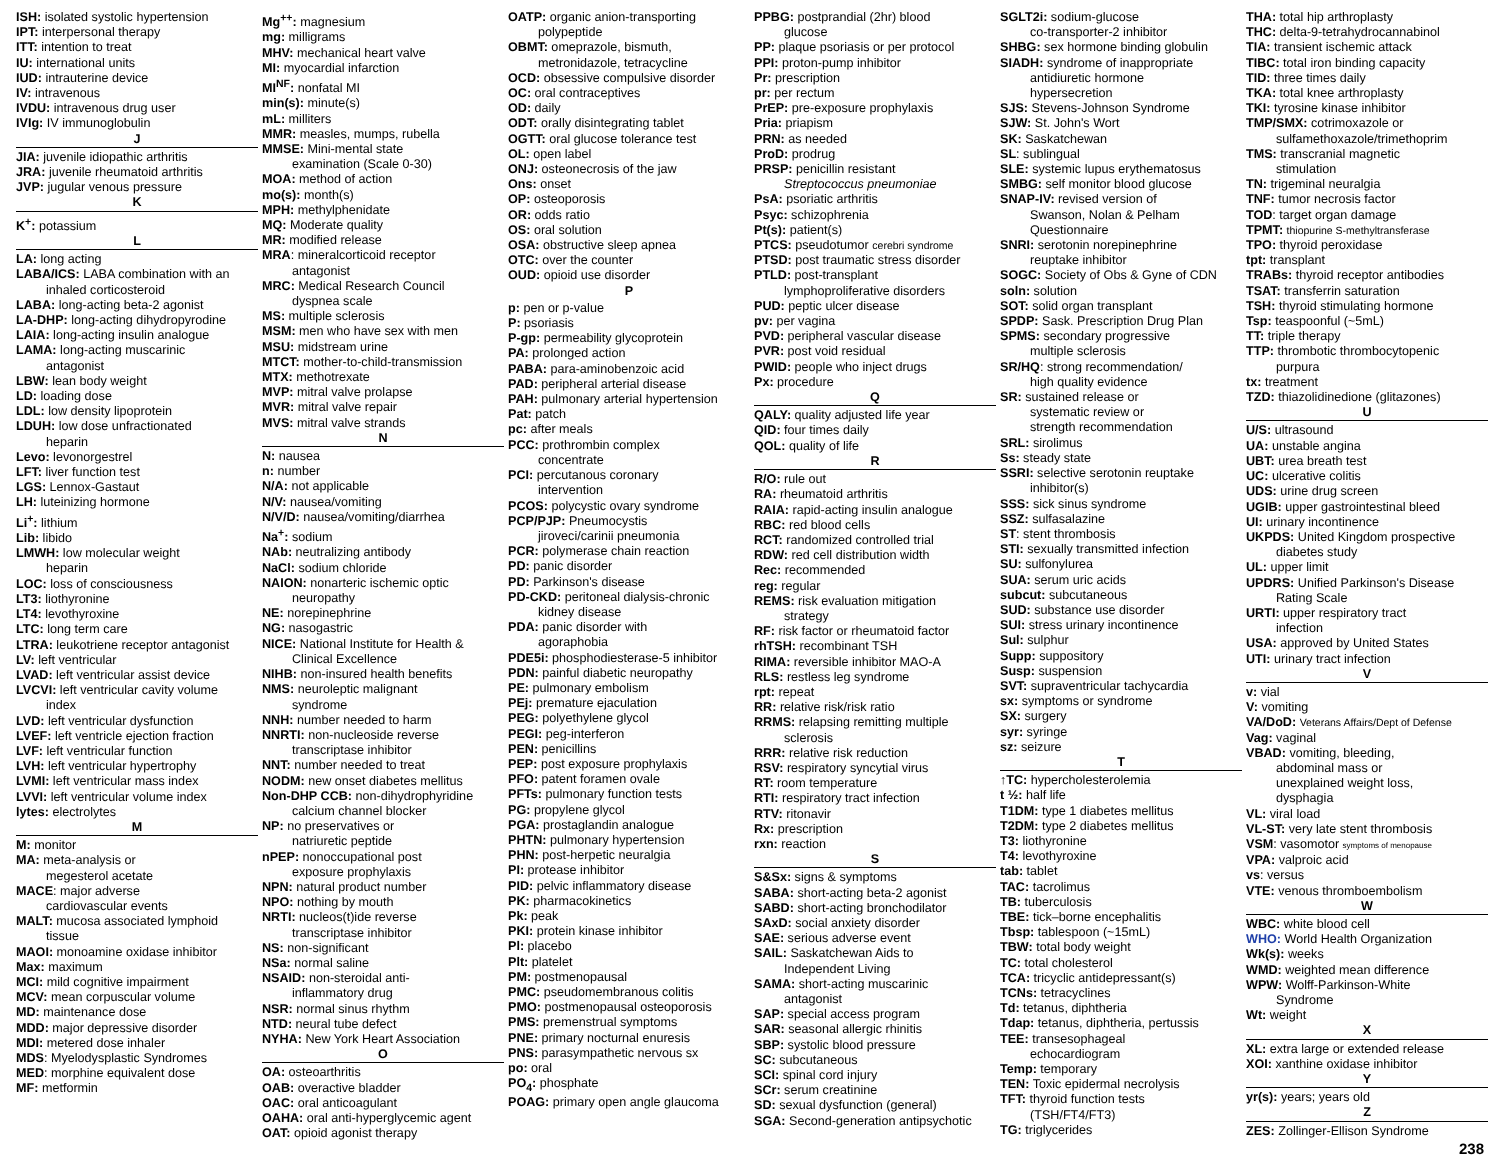ISH: isolated systolic hypertension
IPT: interpersonal therapy
ITT: intention to treat
IU: international units
IUD: intrauterine device
IV: intravenous
IVDU: intravenous drug user
IVIg: IV immunoglobulin
J
JIA: juvenile idiopathic arthritis
JRA: juvenile rheumatoid arthritis
JVP: jugular venous pressure
K
K<sup>+</sup>: potassium
L
LA: long acting
LABA/ICS: LABA combination with an
inhaled corticosteroid
LABA: long-acting beta-2 agonist
LA-DHP: long-acting dihydropyrodine
LAIA: long-acting insulin analogue
LAMA: long-acting muscarinic
antagonist
LBW: lean body weight
LD: loading dose
LDL: low density lipoprotein
LDUH: low dose unfractionated
heparin
Levo: levonorgestrel
LFT: liver function test
LGS: Lennox-Gastaut
LH: luteinizing hormone
Li<sup>+</sup>: lithium
Lib: libido
LMWH: low molecular weight
heparin
LOC: loss of consciousness
LT3: liothyronine
LT4: levothyroxine
LTC: long term care
LTRA: leukotriene receptor antagonist
LV: left ventricular
LVAD: left ventricular assist device
LVCVI: left ventricular cavity volume
index
LVD: left ventricular dysfunction
LVEF: left ventricle ejection fraction
LVF: left ventricular function
LVH: left ventricular hypertrophy
LVMI: left ventricular mass index
LVVI: left ventricular volume index
lytes: electrolytes
M
M: monitor
MA: meta-analysis or
megesterol acetate
MACE: major adverse
cardiovascular events
MALT: mucosa associated lymphoid
tissue
MAOI: monoamine oxidase inhibitor
Max: maximum
MCI: mild cognitive impairment
MCV: mean corpuscular volume
MD: maintenance dose
MDD: major depressive disorder
MDI: metered dose inhaler
MDS: Myelodysplastic Syndromes
MED: morphine equivalent dose
MF: metformin
Mg<sup>++</sup>: magnesium
mg: milligrams
MHV: mechanical heart valve
MI: myocardial infarction
MI<sup>NF</sup>: nonfatal MI
min(s): minute(s)
mL: milliters
MMR: measles, mumps, rubella
MMSE: Mini-mental state
examination (Scale 0-30)
MOA: method of action
mo(s): month(s)
MPH: methylphenidate
MQ: Moderate quality
MR: modified release
MRA: mineralcorticoid receptor
antagonist
MRC: Medical Research Council
dyspnea scale
MS: multiple sclerosis
MSM: men who have sex with men
MSU: midstream urine
MTCT: mother-to-child-transmission
MTX: methotrexate
MVP: mitral valve prolapse
MVR: mitral valve repair
MVS: mitral valve strands
N
N: nausea
n: number
N/A: not applicable
N/V: nausea/vomiting
N/V/D: nausea/vomiting/diarrhea
Na<sup>+</sup>: sodium
NAb: neutralizing antibody
NaCl: sodium chloride
NAION: nonarteric ischemic optic
neuropathy
NE: norepinephrine
NG: nasogastric
NICE: National Institute for Health &
Clinical Excellence
NIHB: non-insured health benefits
NMS: neuroleptic malignant
syndrome
NNH: number needed to harm
NNRTI: non-nucleoside reverse
transcriptase inhibitor
NNT: number needed to treat
NODM: new onset diabetes mellitus
Non-DHP CCB: non-dihydrophyridine
calcium channel blocker
NP: no preservatives or
natriuretic peptide
nPEP: nonoccupational post
exposure prophylaxis
NPN: natural product number
NPO: nothing by mouth
NRTI: nucleos(t)ide reverse
transcriptase inhibitor
NS: non-significant
NSa: normal saline
NSAID: non-steroidal anti-
inflammatory drug
NSR: normal sinus rhythm
NTD: neural tube defect
NYHA: New York Heart Association
O
OA: osteoarthritis
OAB: overactive bladder
OAC: oral anticoagulant
OAHA: oral anti-hyperglycemic agent
OAT: opioid agonist therapy
OATP: organic anion-transporting
polypeptide
OBMT: omeprazole, bismuth,
metronidazole, tetracycline
OCD: obsessive compulsive disorder
OC: oral contraceptives
OD: daily
ODT: orally disintegrating tablet
OGTT: oral glucose tolerance test
OL: open label
ONJ: osteonecrosis of the jaw
Ons: onset
OP: osteoporosis
OR: odds ratio
OS: oral solution
OSA: obstructive sleep apnea
OTC: over the counter
OUD: opioid use disorder
P
p: pen or p-value
P: psoriasis
P-gp: permeability glycoprotein
PA: prolonged action
PABA: para-aminobenzoic acid
PAD: peripheral arterial disease
PAH: pulmonary arterial hypertension
Pat: patch
pc: after meals
PCC: prothrombin complex
concentrate
PCI: percutanous coronary
intervention
PCOS: polycystic ovary syndrome
PCP/PJP: Pneumocystis
jiroveci/carinii pneumonia
PCR: polymerase chain reaction
PD: panic disorder
PD: Parkinson's disease
PD-CKD: peritoneal dialysis-chronic
kidney disease
PDA: panic disorder with
agoraphobia
PDE5i: phosphodiesterase-5 inhibitor
PDN: painful diabetic neuropathy
PE: pulmonary embolism
PEj: premature ejaculation
PEG: polyethylene glycol
PEGI: peg-interferon
PEN: penicillins
PEP: post exposure prophylaxis
PFO: patent foramen ovale
PFTs: pulmonary function tests
PG: propylene glycol
PGA: prostaglandin analogue
PHTN: pulmonary hypertension
PHN: post-herpetic neuralgia
PI: protease inhibitor
PID: pelvic inflammatory disease
PK: pharmacokinetics
Pk: peak
PKI: protein kinase inhibitor
Pl: placebo
Plt: platelet
PM: postmenopausal
PMC: pseudomembranous colitis
PMO: postmenopausal osteoporosis
PMS: premenstrual symptoms
PNE: primary nocturnal enuresis
PNS: parasympathetic nervous sx
po: oral
PO<sub>4</sub>: phosphate
POAG: primary open angle glaucoma
PPBG: postprandial (2hr) blood
glucose
PP: plaque psoriasis or per protocol
PPI: proton-pump inhibitor
Pr: prescription
pr: per rectum
PrEP: pre-exposure prophylaxis
Pria: priapism
PRN: as needed
ProD: prodrug
PRSP: penicillin resistant
Streptococcus pneumoniae
PsA: psoriatic arthritis
Psyc: schizophrenia
Pt(s): patient(s)
PTCS: pseudotumor cerebri syndrome
PTSD: post traumatic stress disorder
PTLD: post-transplant
lymphoproliferative disorders
PUD: peptic ulcer disease
pv: per vagina
PVD: peripheral vascular disease
PVR: post void residual
PWID: people who inject drugs
Px: procedure
Q
QALY: quality adjusted life year
QID: four times daily
QOL: quality of life
R
R/O: rule out
RA: rheumatoid arthritis
RAIA: rapid-acting insulin analogue
RBC: red blood cells
RCT: randomized controlled trial
RDW: red cell distribution width
Rec: recommended
reg: regular
REMS: risk evaluation mitigation
strategy
RF: risk factor or rheumatoid factor
rhTSH: recombinant TSH
RIMA: reversible inhibitor MAO-A
RLS: restless leg syndrome
rpt: repeat
RR: relative risk/risk ratio
RRMS: relapsing remitting multiple
sclerosis
RRR: relative risk reduction
RSV: respiratory syncytial virus
RT: room temperature
RTI: respiratory tract infection
RTV: ritonavir
Rx: prescription
rxn: reaction
S
S&Sx: signs & symptoms
SABA: short-acting beta-2 agonist
SABD: short-acting bronchodilator
SAxD: social anxiety disorder
SAE: serious adverse event
SAIL: Saskatchewan Aids to
Independent Living
SAMA: short-acting muscarinic
antagonist
SAP: special access program
SAR: seasonal allergic rhinitis
SBP: systolic blood pressure
SC: subcutaneous
SCI: spinal cord injury
SCr: serum creatinine
SD: sexual dysfunction (general)
SGA: Second-generation antipsychotic
SGLT2i: sodium-glucose
co-transporter-2 inhibitor
SHBG: sex hormone binding globulin
SIADH: syndrome of inappropriate
antidiuretic hormone
hypersecretion
SJS: Stevens-Johnson Syndrome
SJW: St. John's Wort
SK: Saskatchewan
SL: sublingual
SLE: systemic lupus erythematosus
SMBG: self monitor blood glucose
SNAP-IV: revised version of
Swanson, Nolan & Pelham
Questionnaire
SNRI: serotonin norepinephrine
reuptake inhibitor
SOGC: Society of Obs & Gyne of CDN
soln: solution
SOT: solid organ transplant
SPDP: Sask. Prescription Drug Plan
SPMS: secondary progressive
multiple sclerosis
SR/HQ: strong recommendation/
high quality evidence
SR: sustained release or
systematic review or
strength recommendation
SRL: sirolimus
Ss: steady state
SSRI: selective serotonin reuptake
inhibitor(s)
SSS: sick sinus syndrome
SSZ: sulfasalazine
ST: stent thrombosis
STI: sexually transmitted infection
SU: sulfonylurea
SUA: serum uric acids
subcut: subcutaneous
SUD: substance use disorder
SUI: stress urinary incontinence
Sul: sulphur
Supp: suppository
Susp: suspension
SVT: supraventricular tachycardia
sx: symptoms or syndrome
SX: surgery
syr: syringe
sz: seizure
T
↑TC: hypercholesterolemia
t ½: half life
T1DM: type 1 diabetes mellitus
T2DM: type 2 diabetes mellitus
T3: liothyronine
T4: levothyroxine
tab: tablet
TAC: tacrolimus
TB: tuberculosis
TBE: tick–borne encephalitis
Tbsp: tablespoon (~15mL)
TBW: total body weight
TC: total cholesterol
TCA: tricyclic antidepressant(s)
TCNs: tetracyclines
Td: tetanus, diphtheria
Tdap: tetanus, diphtheria, pertussis
TEE: transesophageal
echocardiogram
Temp: temporary
TEN: Toxic epidermal necrolysis
TFT: thyroid function tests
(TSH/FT4/FT3)
TG: triglycerides
THA: total hip arthroplasty
THC: delta-9-tetrahydrocannabinol
TIA: transient ischemic attack
TIBC: total iron binding capacity
TID: three times daily
TKA: total knee arthroplasty
TKI: tyrosine kinase inhibitor
TMP/SMX: cotrimoxazole or
sulfamethoxazole/trimethoprim
TMS: transcranial magnetic
stimulation
TN: trigeminal neuralgia
TNF: tumor necrosis factor
TOD: target organ damage
TPMT: thiopurine S-methyltransferase
TPO: thyroid peroxidase
tpt: transplant
TRABs: thyroid receptor antibodies
TSAT: transferrin saturation
TSH: thyroid stimulating hormone
Tsp: teaspoonful (~5mL)
TT: triple therapy
TTP: thrombotic thrombocytopenic
purpura
tx: treatment
TZD: thiazolidinedione (glitazones)
U
U/S: ultrasound
UA: unstable angina
UBT: urea breath test
UC: ulcerative colitis
UDS: urine drug screen
UGIB: upper gastrointestinal bleed
UI: urinary incontinence
UKPDS: United Kingdom prospective
diabetes study
UL: upper limit
UPDRS: Unified Parkinson's Disease
Rating Scale
URTI: upper respiratory tract
infection
USA: approved by United States
UTI: urinary tract infection
V
v: vial
V: vomiting
VA/DoD: Veterans Affairs/Dept of Defense
Vag: vaginal
VBAD: vomiting, bleeding,
abdominal mass or
unexplained weight loss,
dysphagia
VL: viral load
VL-ST: very late stent thrombosis
VSM: vasomotor symptoms of menopause
VPA: valproic acid
vs: versus
VTE: venous thromboembolism
W
WBC: white blood cell
WHO: World Health Organization
Wk(s): weeks
WMD: weighted mean difference
WPW: Wolff-Parkinson-White
Syndrome
Wt: weight
X
XL: extra large or extended release
XOI: xanthine oxidase inhibitor
Y
yr(s): years; years old
Z
ZES: Zollinger-Ellison Syndrome
238